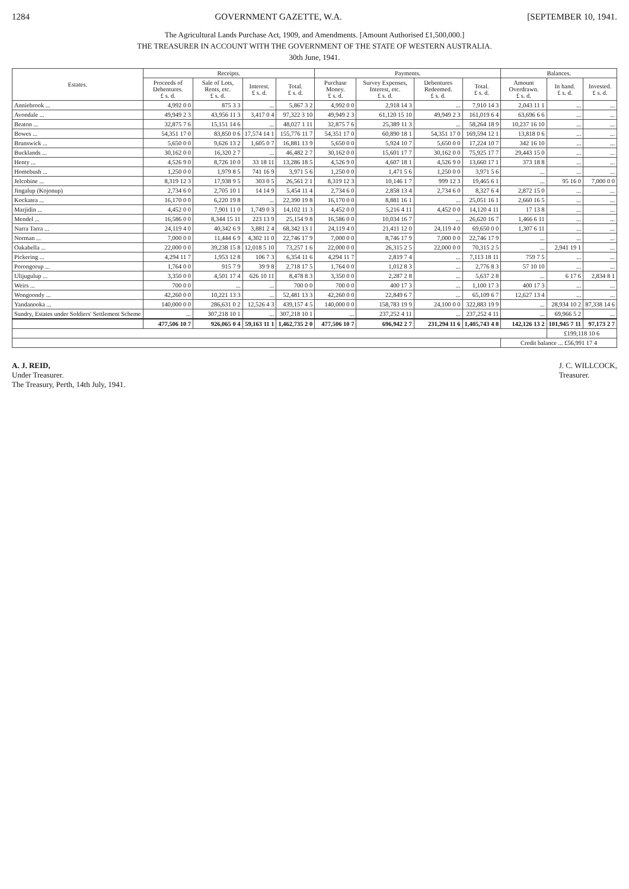1284 GOVERNMENT GAZETTE, W.A. [SEPTEMBER 10, 1941.
The Agricultural Lands Purchase Act, 1909, and Amendments. [Amount Authorised £1,500,000.]
THE TREASURER IN ACCOUNT WITH THE GOVERNMENT OF THE STATE OF WESTERN AUSTRALIA.
30th June, 1941.
| Estates. | Receipts. | | | | Payments. | | | | Balances. | | |
| --- | --- | --- | --- | --- | --- | --- | --- | --- | --- | --- | --- |
| | Proceeds of Debentures. £ s. d. | Sale of Lots, Rents, etc. £ s. d. | Interest. £ s. d. | Total. £ s. d. | Purchase Money. £ s. d. | Survey Expenses, Interest, etc. £ s. d. | Debentures Redeemed. £ s. d. | Total. £ s. d. | Amount Overdrawn. £ s. d. | In hand. £ s. d. | Invested. £ s. d. |
| Anniebrook ... | 4,992 0 0 | 875 3 3 | ... | 5,867 3 2 | 4,992 0 0 | 2,918 14 3 | ... | 7,910 14 3 | 2,043 11 1 | ... | ... |
| Avondale ... | 49,949 2 3 | 43,956 11 3 | 3,417 0 4 | 97,322 3 10 | 49,949 2 3 | 61,120 15 10 | 49,949 2 3 | 161,019 6 4 | 63,696 6 6 | ... | ... |
| Beaton ... | 32,875 7 6 | 15,151 14 6 | ... | 48,027 1 11 | 32,875 7 6 | 25,389 11 3 | ... | 58,264 18 9 | 10,237 16 10 | ... | ... |
| Bowes ... | 54,351 17 0 | 83,850 0 6 | 17,574 14 1 | 155,776 11 7 | 54,351 17 0 | 60,890 18 1 | 54,351 17 0 | 169,594 12 1 | 13,818 0 6 | ... | ... |
| Brunswick ... | 5,650 0 0 | 9,626 13 2 | 1,605 0 7 | 16,881 13 9 | 5,650 0 0 | 5,924 10 7 | 5,650 0 0 | 17,224 10 7 | 342 16 10 | ... | ... |
| Bucklands ... | 30,162 0 0 | 16,320 2 7 | ... | 46,482 2 7 | 30,162 0 0 | 15,601 17 7 | 30,162 0 0 | 75,925 17 7 | 29,443 15 0 | ... | ... |
| Henty ... | 4,526 9 0 | 8,726 10 0 | 33 18 11 | 13,286 18 5 | 4,526 9 0 | 4,607 18 1 | 4,526 9 0 | 13,660 17 1 | 373 18 8 | ... | ... |
| Homebush ... | 1,250 0 0 | 1,979 8 5 | 741 16 9 | 3,971 5 6 | 1,250 0 0 | 1,471 5 6 | 1,250 0 0 | 3,971 5 6 | ... | ... | ... |
| Jelcobine ... | 8,319 12 3 | 17,938 9 5 | 303 0 5 | 26,561 2 1 | 8,319 12 3 | 10,146 1 7 | 999 12 3 | 19,465 6 1 | ... | 95 16 0 | 7,000 0 0 |
| Jingalup (Kojonup) | 2,734 6 0 | 2,705 10 1 | 14 14 9 | 5,454 11 4 | 2,734 6 0 | 2,858 13 4 | 2,734 6 0 | 8,327 6 4 | 2,872 15 0 | ... | ... |
| Kockatea ... | 16,170 0 0 | 6,220 19 8 | ... | 22,390 19 8 | 16,170 0 0 | 8,881 16 1 | ... | 25,051 16 1 | 2,660 16 5 | ... | ... |
| Marjidin ... | 4,452 0 0 | 7,901 11 0 | 1,749 0 3 | 14,102 11 3 | 4,452 0 0 | 5,216 4 11 | 4,452 0 0 | 14,120 4 11 | 17 13 8 | ... | ... |
| Mendel ... | 16,586 0 0 | 8,344 15 11 | 223 13 9 | 25,154 9 8 | 16,586 0 0 | 10,034 16 7 | ... | 26,620 16 7 | 1,466 6 11 | ... | ... |
| Narra Tarra ... | 24,119 4 0 | 40,342 6 9 | 3,881 2 4 | 68,342 13 1 | 24,119 4 0 | 21,411 12 0 | 24,119 4 0 | 69,650 0 0 | 1,307 6 11 | ... | ... |
| Norman ... | 7,000 0 0 | 11,444 6 9 | 4,302 11 0 | 22,746 17 9 | 7,000 0 0 | 8,746 17 9 | 7,000 0 0 | 22,746 17 9 | ... | ... | ... |
| Oakabella ... | 22,000 0 0 | 39,238 15 8 | 12,018 5 10 | 73,257 1 6 | 22,000 0 0 | 26,315 2 5 | 22,000 0 0 | 70,315 2 5 | ... | 2,941 19 1 | ... |
| Pickering ... | 4,294 11 7 | 1,953 12 8 | 106 7 3 | 6,354 11 6 | 4,294 11 7 | 2,819 7 4 | ... | 7,113 18 11 | 759 7 5 | ... | ... |
| Porongorup ... | 1,764 0 0 | 915 7 9 | 39 9 8 | 2,718 17 5 | 1,764 0 0 | 1,012 8 3 | ... | 2,776 8 3 | 57 10 10 | ... | ... |
| Ulijugulup ... | 3,350 0 0 | 4,501 17 4 | 626 10 11 | 8,478 8 3 | 3,350 0 0 | 2,287 2 8 | ... | 5,637 2 8 | ... | 6 17 6 | 2,834 8 1 |
| Weirs ... | 700 0 0 | ... | ... | 700 0 0 | 700 0 0 | 400 17 3 | ... | 1,100 17 3 | 400 17 3 | ... | ... |
| Wongoondy ... | 42,260 0 0 | 10,221 13 3 | ... | 52,481 13 3 | 42,260 0 0 | 22,849 6 7 | ... | 65,109 6 7 | 12,627 13 4 | ... | ... |
| Yandanooka ... | 140,000 0 0 | 286,631 0 2 | 12,526 4 3 | 439,157 4 5 | 140,000 0 0 | 158,783 19 9 | 24,100 0 0 | 322,883 19 9 | ... | 28,934 10 2 | 87,338 14 6 |
| Sundry, Estates under Soldiers' Settlement Scheme | ... | 307,218 10 1 | ... | 307,218 10 1 | ... | 237,252 4 11 | ... | 237,252 4 11 | ... | 69,966 5 2 | ... |
| | 477,506 10 7 | 926,065 0 4 | 59,163 11 1 | 1,462,735 2 0 | 477,506 10 7 | 696,942 2 7 | 231,294 11 6 | 1,405,743 4 8 | 142,126 13 2 | 101,945 7 11 | 97,173 2 7 |
| | | | | | | | | | | £199,118 10 6 | |
| | | | | | | | | | Credit balance ... £56,991 17 4 | | |
A. J. REID,
Under Treasurer.
The Treasury, Perth, 14th July, 1941.
J. C. WILLCOCK,
Treasurer.